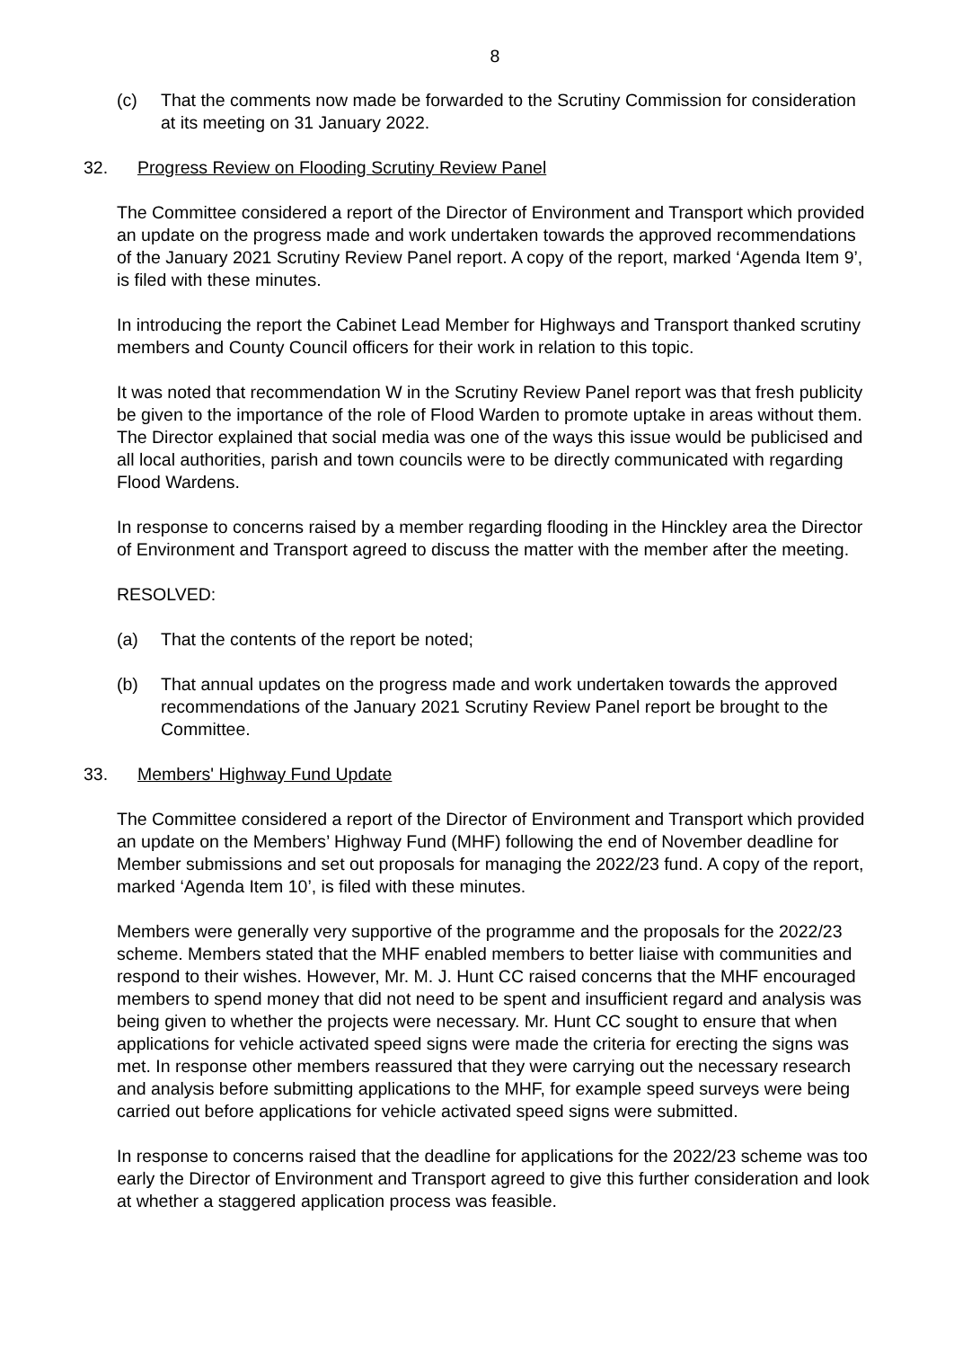8
(c) That the comments now made be forwarded to the Scrutiny Commission for consideration at its meeting on 31 January 2022.
32. Progress Review on Flooding Scrutiny Review Panel
The Committee considered a report of the Director of Environment and Transport which provided an update on the progress made and work undertaken towards the approved recommendations of the January 2021 Scrutiny Review Panel report. A copy of the report, marked ‘Agenda Item 9’, is filed with these minutes.
In introducing the report the Cabinet Lead Member for Highways and Transport thanked scrutiny members and County Council officers for their work in relation to this topic.
It was noted that recommendation W in the Scrutiny Review Panel report was that fresh publicity be given to the importance of the role of Flood Warden to promote uptake in areas without them. The Director explained that social media was one of the ways this issue would be publicised and all local authorities, parish and town councils were to be directly communicated with regarding Flood Wardens.
In response to concerns raised by a member regarding flooding in the Hinckley area the Director of Environment and Transport agreed to discuss the matter with the member after the meeting.
RESOLVED:
(a) That the contents of the report be noted;
(b) That annual updates on the progress made and work undertaken towards the approved recommendations of the January 2021 Scrutiny Review Panel report be brought to the Committee.
33. Members' Highway Fund Update
The Committee considered a report of the Director of Environment and Transport which provided an update on the Members’ Highway Fund (MHF) following the end of November deadline for Member submissions and set out proposals for managing the 2022/23 fund. A copy of the report, marked ‘Agenda Item 10’, is filed with these minutes.
Members were generally very supportive of the programme and the proposals for the 2022/23 scheme. Members stated that the MHF enabled members to better liaise with communities and respond to their wishes. However, Mr. M. J. Hunt CC raised concerns that the MHF encouraged members to spend money that did not need to be spent and insufficient regard and analysis was being given to whether the projects were necessary. Mr. Hunt CC sought to ensure that when applications for vehicle activated speed signs were made the criteria for erecting the signs was met. In response other members reassured that they were carrying out the necessary research and analysis before submitting applications to the MHF, for example speed surveys were being carried out before applications for vehicle activated speed signs were submitted.
In response to concerns raised that the deadline for applications for the 2022/23 scheme was too early the Director of Environment and Transport agreed to give this further consideration and look at whether a staggered application process was feasible.